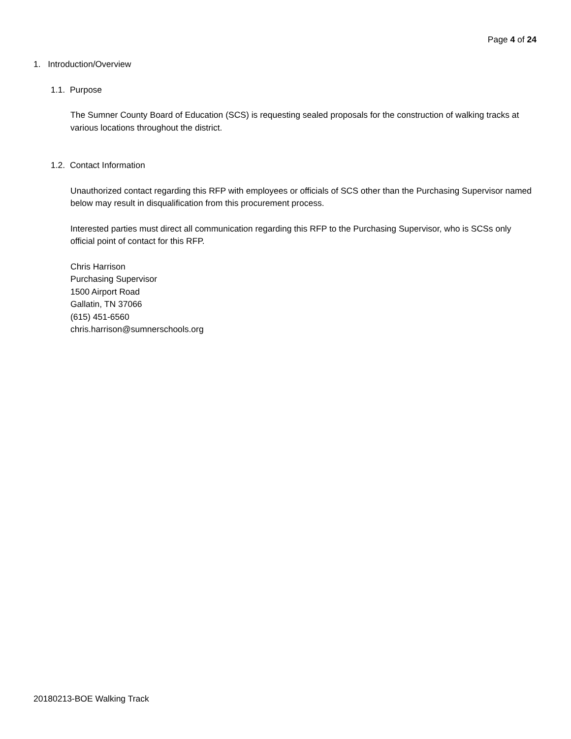Page 4 of 24
1. Introduction/Overview
1.1. Purpose
The Sumner County Board of Education (SCS) is requesting sealed proposals for the construction of walking tracks at various locations throughout the district.
1.2. Contact Information
Unauthorized contact regarding this RFP with employees or officials of SCS other than the Purchasing Supervisor named below may result in disqualification from this procurement process.
Interested parties must direct all communication regarding this RFP to the Purchasing Supervisor, who is SCSs only official point of contact for this RFP.
Chris Harrison
Purchasing Supervisor
1500 Airport Road
Gallatin, TN 37066
(615) 451-6560
chris.harrison@sumnerschools.org
20180213-BOE Walking Track